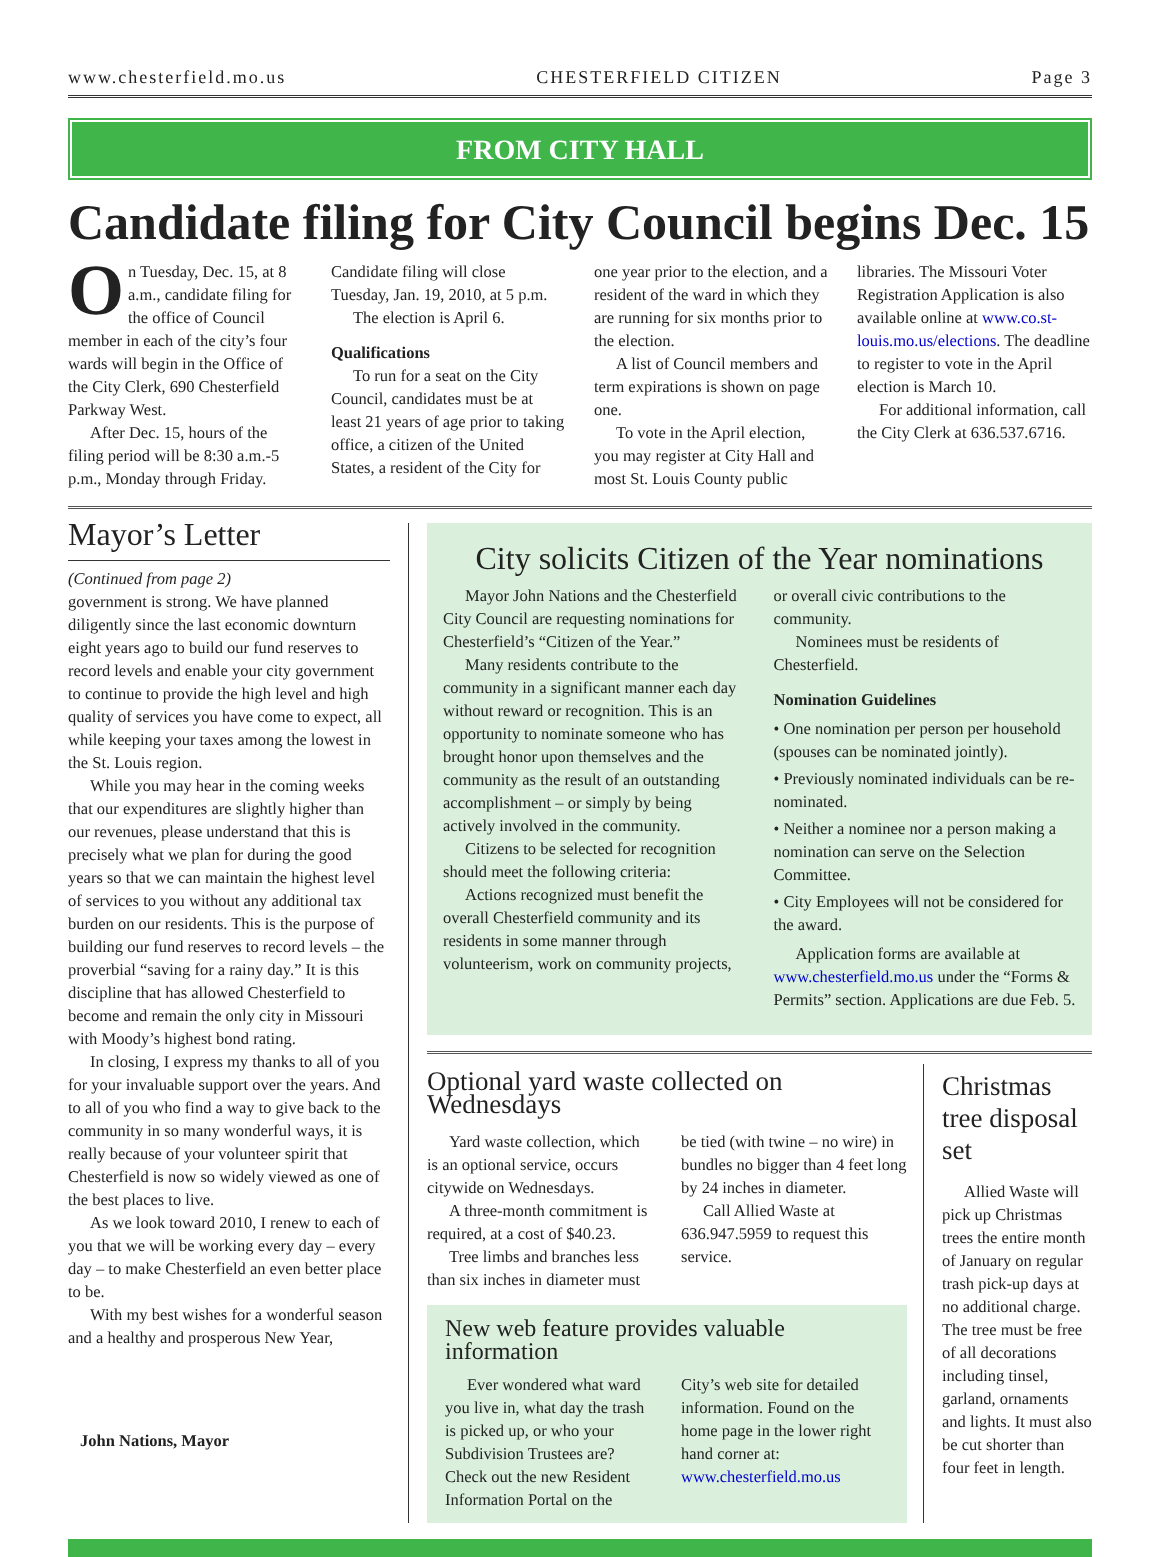www.chesterfield.mo.us CHESTERFIELD CITIZEN Page 3
FROM CITY HALL
Candidate filing for City Council begins Dec. 15
On Tuesday, Dec. 15, at 8 a.m., candidate filing for the office of Council member in each of the city’s four wards will begin in the Office of the City Clerk, 690 Chesterfield Parkway West.
After Dec. 15, hours of the filing period will be 8:30 a.m.-5 p.m., Monday through Friday. Candidate filing will close Tuesday, Jan. 19, 2010, at 5 p.m.
The election is April 6.
Qualifications
To run for a seat on the City Council, candidates must be at least 21 years of age prior to taking office, a citizen of the United States, a resident of the City for one year prior to the election, and a resident of the ward in which they are running for six months prior to the election.
A list of Council members and term expirations is shown on page one.
To vote in the April election, you may register at City Hall and most St. Louis County public libraries. The Missouri Voter Registration Application is also available online at www.co.st-louis.mo.us/elections. The deadline to register to vote in the April election is March 10.
For additional information, call the City Clerk at 636.537.6716.
Mayor’s Letter
(Continued from page 2)
government is strong. We have planned diligently since the last economic downturn eight years ago to build our fund reserves to record levels and enable your city government to continue to provide the high level and high quality of services you have come to expect, all while keeping your taxes among the lowest in the St. Louis region.
While you may hear in the coming weeks that our expenditures are slightly higher than our revenues, please understand that this is precisely what we plan for during the good years so that we can maintain the highest level of services to you without any additional tax burden on our residents. This is the purpose of building our fund reserves to record levels – the proverbial “saving for a rainy day.” It is this discipline that has allowed Chesterfield to become and remain the only city in Missouri with Moody’s highest bond rating.
In closing, I express my thanks to all of you for your invaluable support over the years. And to all of you who find a way to give back to the community in so many wonderful ways, it is really because of your volunteer spirit that Chesterfield is now so widely viewed as one of the best places to live.
As we look toward 2010, I renew to each of you that we will be working every day – every day – to make Chesterfield an even better place to be.
With my best wishes for a wonderful season and a healthy and prosperous New Year,
John Nations, Mayor
City solicits Citizen of the Year nominations
Mayor John Nations and the Chesterfield City Council are requesting nominations for Chesterfield’s “Citizen of the Year.”
Many residents contribute to the community in a significant manner each day without reward or recognition. This is an opportunity to nominate someone who has brought honor upon themselves and the community as the result of an outstanding accomplishment – or simply by being actively involved in the community.
Citizens to be selected for recognition should meet the following criteria:
Actions recognized must benefit the overall Chesterfield community and its residents in some manner through volunteerism, work on community projects, or overall civic contributions to the community.
Nominees must be residents of Chesterfield.
Nomination Guidelines
• One nomination per person per household (spouses can be nominated jointly).
• Previously nominated individuals can be re-nominated.
• Neither a nominee nor a person making a nomination can serve on the Selection Committee.
• City Employees will not be considered for the award.
Application forms are available at www.chesterfield.mo.us under the “Forms & Permits” section. Applications are due Feb. 5.
Optional yard waste collected on Wednesdays
Yard waste collection, which is an optional service, occurs citywide on Wednesdays.
A three-month commitment is required, at a cost of $40.23.
Tree limbs and branches less than six inches in diameter must be tied (with twine – no wire) in bundles no bigger than 4 feet long by 24 inches in diameter.
Call Allied Waste at 636.947.5959 to request this service.
New web feature provides valuable information
Ever wondered what ward you live in, what day the trash is picked up, or who your Subdivision Trustees are? Check out the new Resident Information Portal on the City’s web site for detailed information. Found on the home page in the lower right hand corner at: www.chesterfield.mo.us
Christmas tree disposal set
Allied Waste will pick up Christmas trees the entire month of January on regular trash pick-up days at no additional charge. The tree must be free of all decorations including tinsel, garland, ornaments and lights. It must also be cut shorter than four feet in length.